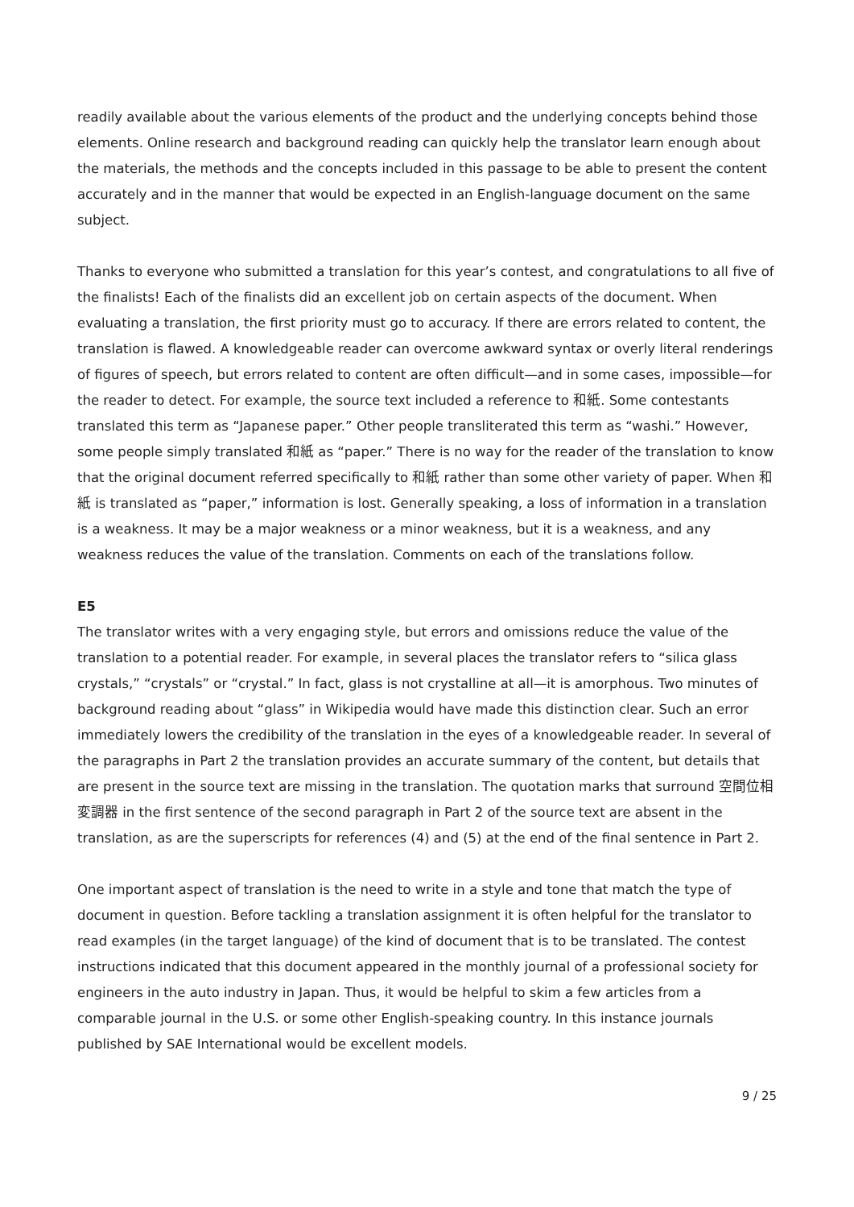readily available about the various elements of the product and the underlying concepts behind those elements. Online research and background reading can quickly help the translator learn enough about the materials, the methods and the concepts included in this passage to be able to present the content accurately and in the manner that would be expected in an English-language document on the same subject.
Thanks to everyone who submitted a translation for this year’s contest, and congratulations to all five of the finalists! Each of the finalists did an excellent job on certain aspects of the document. When evaluating a translation, the first priority must go to accuracy. If there are errors related to content, the translation is flawed. A knowledgeable reader can overcome awkward syntax or overly literal renderings of figures of speech, but errors related to content are often difficult—and in some cases, impossible—for the reader to detect. For example, the source text included a reference to 和紙. Some contestants translated this term as “Japanese paper.” Other people transliterated this term as “washi.” However, some people simply translated 和紙 as “paper.” There is no way for the reader of the translation to know that the original document referred specifically to 和紙 rather than some other variety of paper. When 和紙 is translated as “paper,” information is lost. Generally speaking, a loss of information in a translation is a weakness. It may be a major weakness or a minor weakness, but it is a weakness, and any weakness reduces the value of the translation. Comments on each of the translations follow.
E5
The translator writes with a very engaging style, but errors and omissions reduce the value of the translation to a potential reader. For example, in several places the translator refers to “silica glass crystals,” “crystals” or “crystal.” In fact, glass is not crystalline at all—it is amorphous. Two minutes of background reading about “glass” in Wikipedia would have made this distinction clear. Such an error immediately lowers the credibility of the translation in the eyes of a knowledgeable reader. In several of the paragraphs in Part 2 the translation provides an accurate summary of the content, but details that are present in the source text are missing in the translation. The quotation marks that surround 空間位相変調器 in the first sentence of the second paragraph in Part 2 of the source text are absent in the translation, as are the superscripts for references (4) and (5) at the end of the final sentence in Part 2.
One important aspect of translation is the need to write in a style and tone that match the type of document in question. Before tackling a translation assignment it is often helpful for the translator to read examples (in the target language) of the kind of document that is to be translated. The contest instructions indicated that this document appeared in the monthly journal of a professional society for engineers in the auto industry in Japan. Thus, it would be helpful to skim a few articles from a comparable journal in the U.S. or some other English-speaking country. In this instance journals published by SAE International would be excellent models.
9 / 25